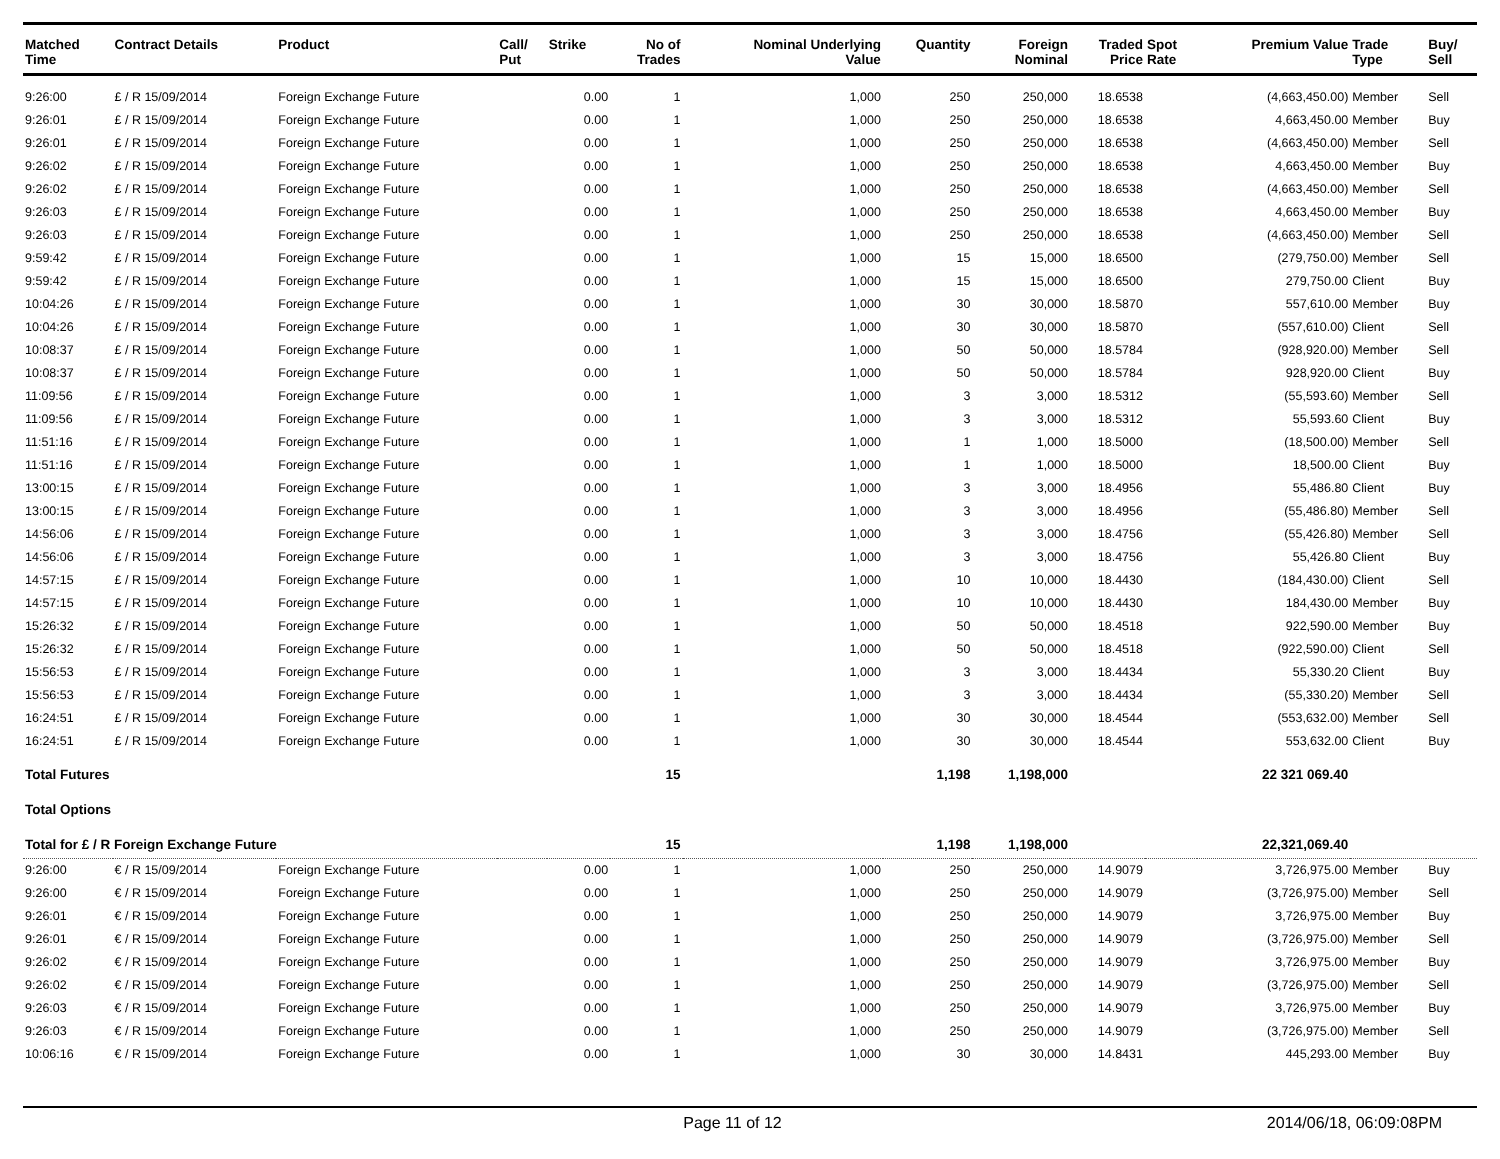| Matched Time | Contract Details | Product | Call/ Put | Strike | No of Trades | Nominal Underlying Value | Quantity | Foreign Nominal | Traded Price | Spot Rate | Premium Value | Trade Type | Buy/ Sell |
| --- | --- | --- | --- | --- | --- | --- | --- | --- | --- | --- | --- | --- | --- |
| 9:26:00 | £ / R 15/09/2014 | Foreign Exchange Future | | 0.00 | 1 | 1,000 | 250 | 250,000 | 18.6538 | | (4,663,450.00) | Member | Sell |
| 9:26:01 | £ / R 15/09/2014 | Foreign Exchange Future | | 0.00 | 1 | 1,000 | 250 | 250,000 | 18.6538 | | 4,663,450.00 | Member | Buy |
| 9:26:01 | £ / R 15/09/2014 | Foreign Exchange Future | | 0.00 | 1 | 1,000 | 250 | 250,000 | 18.6538 | | (4,663,450.00) | Member | Sell |
| 9:26:02 | £ / R 15/09/2014 | Foreign Exchange Future | | 0.00 | 1 | 1,000 | 250 | 250,000 | 18.6538 | | 4,663,450.00 | Member | Buy |
| 9:26:02 | £ / R 15/09/2014 | Foreign Exchange Future | | 0.00 | 1 | 1,000 | 250 | 250,000 | 18.6538 | | (4,663,450.00) | Member | Sell |
| 9:26:03 | £ / R 15/09/2014 | Foreign Exchange Future | | 0.00 | 1 | 1,000 | 250 | 250,000 | 18.6538 | | 4,663,450.00 | Member | Buy |
| 9:26:03 | £ / R 15/09/2014 | Foreign Exchange Future | | 0.00 | 1 | 1,000 | 250 | 250,000 | 18.6538 | | (4,663,450.00) | Member | Sell |
| 9:59:42 | £ / R 15/09/2014 | Foreign Exchange Future | | 0.00 | 1 | 1,000 | 15 | 15,000 | 18.6500 | | (279,750.00) | Member | Sell |
| 9:59:42 | £ / R 15/09/2014 | Foreign Exchange Future | | 0.00 | 1 | 1,000 | 15 | 15,000 | 18.6500 | | 279,750.00 | Client | Buy |
| 10:04:26 | £ / R 15/09/2014 | Foreign Exchange Future | | 0.00 | 1 | 1,000 | 30 | 30,000 | 18.5870 | | 557,610.00 | Member | Buy |
| 10:04:26 | £ / R 15/09/2014 | Foreign Exchange Future | | 0.00 | 1 | 1,000 | 30 | 30,000 | 18.5870 | | (557,610.00) | Client | Sell |
| 10:08:37 | £ / R 15/09/2014 | Foreign Exchange Future | | 0.00 | 1 | 1,000 | 50 | 50,000 | 18.5784 | | (928,920.00) | Member | Sell |
| 10:08:37 | £ / R 15/09/2014 | Foreign Exchange Future | | 0.00 | 1 | 1,000 | 50 | 50,000 | 18.5784 | | 928,920.00 | Client | Buy |
| 11:09:56 | £ / R 15/09/2014 | Foreign Exchange Future | | 0.00 | 1 | 1,000 | 3 | 3,000 | 18.5312 | | (55,593.60) | Member | Sell |
| 11:09:56 | £ / R 15/09/2014 | Foreign Exchange Future | | 0.00 | 1 | 1,000 | 3 | 3,000 | 18.5312 | | 55,593.60 | Client | Buy |
| 11:51:16 | £ / R 15/09/2014 | Foreign Exchange Future | | 0.00 | 1 | 1,000 | 1 | 1,000 | 18.5000 | | (18,500.00) | Member | Sell |
| 11:51:16 | £ / R 15/09/2014 | Foreign Exchange Future | | 0.00 | 1 | 1,000 | 1 | 1,000 | 18.5000 | | 18,500.00 | Client | Buy |
| 13:00:15 | £ / R 15/09/2014 | Foreign Exchange Future | | 0.00 | 1 | 1,000 | 3 | 3,000 | 18.4956 | | 55,486.80 | Client | Buy |
| 13:00:15 | £ / R 15/09/2014 | Foreign Exchange Future | | 0.00 | 1 | 1,000 | 3 | 3,000 | 18.4956 | | (55,486.80) | Member | Sell |
| 14:56:06 | £ / R 15/09/2014 | Foreign Exchange Future | | 0.00 | 1 | 1,000 | 3 | 3,000 | 18.4756 | | (55,426.80) | Member | Sell |
| 14:56:06 | £ / R 15/09/2014 | Foreign Exchange Future | | 0.00 | 1 | 1,000 | 3 | 3,000 | 18.4756 | | 55,426.80 | Client | Buy |
| 14:57:15 | £ / R 15/09/2014 | Foreign Exchange Future | | 0.00 | 1 | 1,000 | 10 | 10,000 | 18.4430 | | (184,430.00) | Client | Sell |
| 14:57:15 | £ / R 15/09/2014 | Foreign Exchange Future | | 0.00 | 1 | 1,000 | 10 | 10,000 | 18.4430 | | 184,430.00 | Member | Buy |
| 15:26:32 | £ / R 15/09/2014 | Foreign Exchange Future | | 0.00 | 1 | 1,000 | 50 | 50,000 | 18.4518 | | 922,590.00 | Member | Buy |
| 15:26:32 | £ / R 15/09/2014 | Foreign Exchange Future | | 0.00 | 1 | 1,000 | 50 | 50,000 | 18.4518 | | (922,590.00) | Client | Sell |
| 15:56:53 | £ / R 15/09/2014 | Foreign Exchange Future | | 0.00 | 1 | 1,000 | 3 | 3,000 | 18.4434 | | 55,330.20 | Client | Buy |
| 15:56:53 | £ / R 15/09/2014 | Foreign Exchange Future | | 0.00 | 1 | 1,000 | 3 | 3,000 | 18.4434 | | (55,330.20) | Member | Sell |
| 16:24:51 | £ / R 15/09/2014 | Foreign Exchange Future | | 0.00 | 1 | 1,000 | 30 | 30,000 | 18.4544 | | (553,632.00) | Member | Sell |
| 16:24:51 | £ / R 15/09/2014 | Foreign Exchange Future | | 0.00 | 1 | 1,000 | 30 | 30,000 | 18.4544 | | 553,632.00 | Client | Buy |
| Total Futures | | | | | 15 | | 1,198 | 1,198,000 | | | 22 321 069.40 | | |
| Total Options | | | | | | | | | | | | | |
| Total for £ / R Foreign Exchange Future | | | | | 15 | | 1,198 | 1,198,000 | | | 22,321,069.40 | | |
| 9:26:00 | € / R 15/09/2014 | Foreign Exchange Future | | 0.00 | 1 | 1,000 | 250 | 250,000 | 14.9079 | | 3,726,975.00 | Member | Buy |
| 9:26:00 | € / R 15/09/2014 | Foreign Exchange Future | | 0.00 | 1 | 1,000 | 250 | 250,000 | 14.9079 | | (3,726,975.00) | Member | Sell |
| 9:26:01 | € / R 15/09/2014 | Foreign Exchange Future | | 0.00 | 1 | 1,000 | 250 | 250,000 | 14.9079 | | 3,726,975.00 | Member | Buy |
| 9:26:01 | € / R 15/09/2014 | Foreign Exchange Future | | 0.00 | 1 | 1,000 | 250 | 250,000 | 14.9079 | | (3,726,975.00) | Member | Sell |
| 9:26:02 | € / R 15/09/2014 | Foreign Exchange Future | | 0.00 | 1 | 1,000 | 250 | 250,000 | 14.9079 | | 3,726,975.00 | Member | Buy |
| 9:26:02 | € / R 15/09/2014 | Foreign Exchange Future | | 0.00 | 1 | 1,000 | 250 | 250,000 | 14.9079 | | (3,726,975.00) | Member | Sell |
| 9:26:03 | € / R 15/09/2014 | Foreign Exchange Future | | 0.00 | 1 | 1,000 | 250 | 250,000 | 14.9079 | | 3,726,975.00 | Member | Buy |
| 9:26:03 | € / R 15/09/2014 | Foreign Exchange Future | | 0.00 | 1 | 1,000 | 250 | 250,000 | 14.9079 | | (3,726,975.00) | Member | Sell |
| 10:06:16 | € / R 15/09/2014 | Foreign Exchange Future | | 0.00 | 1 | 1,000 | 30 | 30,000 | 14.8431 | | 445,293.00 | Member | Buy |
Page 11 of 12 2014/06/18, 06:09:08PM